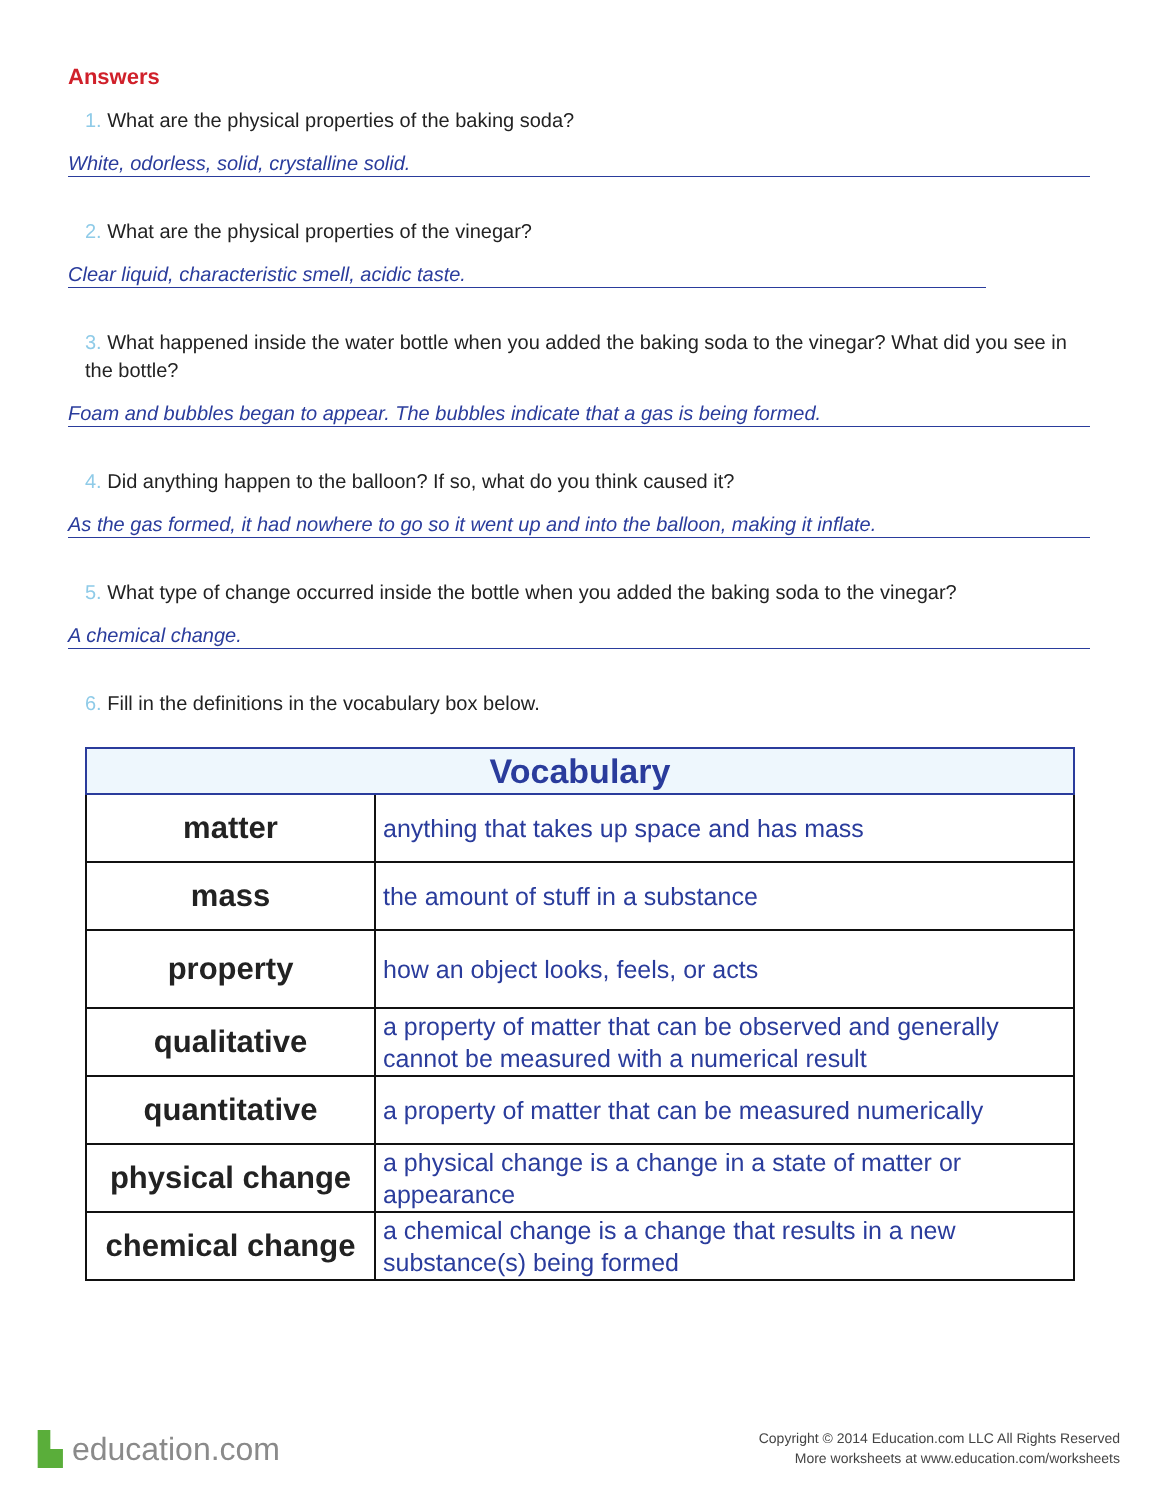Answers
1. What are the physical properties of the baking soda?
White, odorless, solid, crystalline solid.
2. What are the physical properties of the vinegar?
Clear liquid, characteristic smell, acidic taste.
3. What happened inside the water bottle when you added the baking soda to the vinegar? What did you see in the bottle?
Foam and bubbles began to appear. The bubbles indicate that a gas is being formed.
4. Did anything happen to the balloon? If so, what do you think caused it?
As the gas formed, it had nowhere to go so it went up and into the balloon, making it inflate.
5. What type of change occurred inside the bottle when you added the baking soda to the vinegar?
A chemical change.
6. Fill in the definitions in the vocabulary box below.
| Vocabulary | |
| --- | --- |
| matter | anything that takes up space and has mass |
| mass | the amount of stuff in a substance |
| property | how an object looks, feels, or acts |
| qualitative | a property of matter that can be observed and generally cannot be measured with a numerical result |
| quantitative | a property of matter that can be measured numerically |
| physical change | a physical change is a change in a state of matter or appearance |
| chemical change | a chemical change is a change that results in a new substance(s) being formed |
▙ education.com
Copyright © 2014 Education.com LLC All Rights Reserved
More worksheets at www.education.com/worksheets